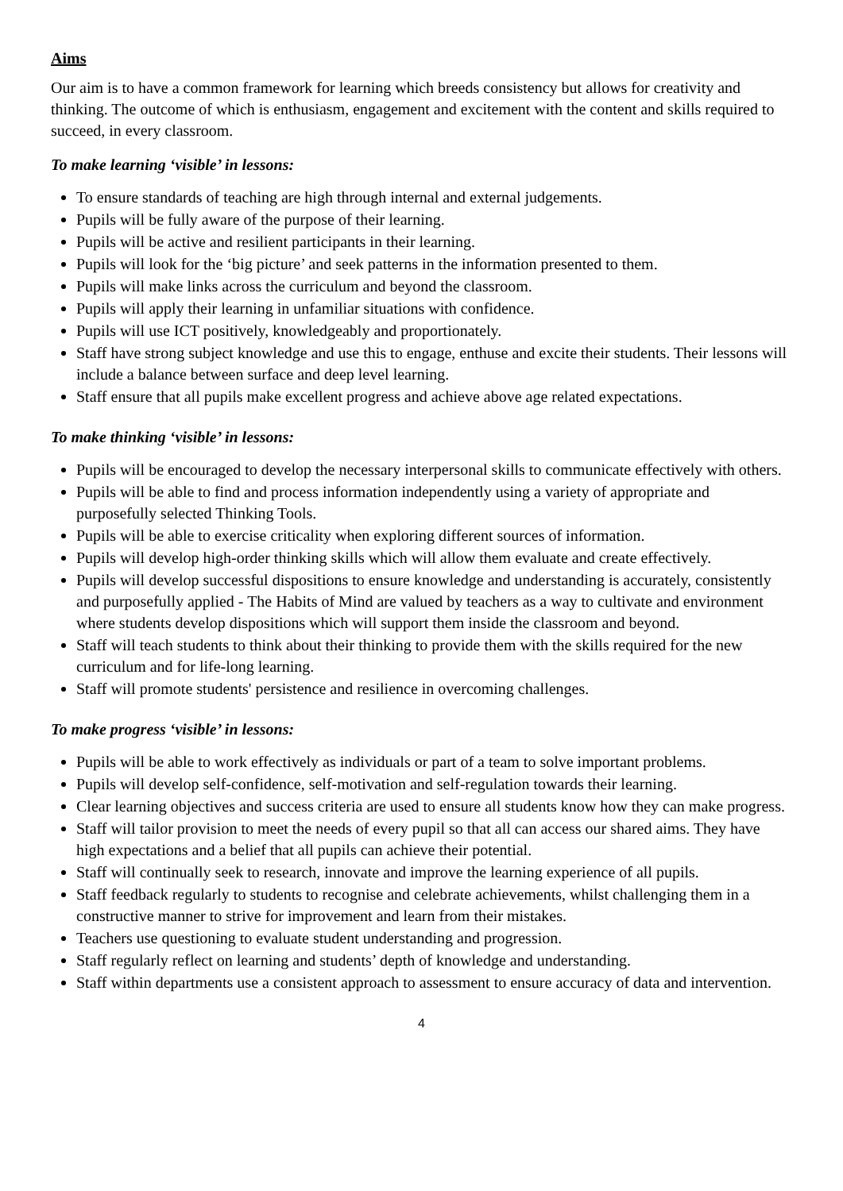Aims
Our aim is to have a common framework for learning which breeds consistency but allows for creativity and thinking. The outcome of which is enthusiasm, engagement and excitement with the content and skills required to succeed, in every classroom.
To make learning ‘visible’ in lessons:
To ensure standards of teaching are high through internal and external judgements.
Pupils will be fully aware of the purpose of their learning.
Pupils will be active and resilient participants in their learning.
Pupils will look for the ‘big picture’ and seek patterns in the information presented to them.
Pupils will make links across the curriculum and beyond the classroom.
Pupils will apply their learning in unfamiliar situations with confidence.
Pupils will use ICT positively, knowledgeably and proportionately.
Staff have strong subject knowledge and use this to engage, enthuse and excite their students. Their lessons will include a balance between surface and deep level learning.
Staff ensure that all pupils make excellent progress and achieve above age related expectations.
To make thinking ‘visible’ in lessons:
Pupils will be encouraged to develop the necessary interpersonal skills to communicate effectively with others.
Pupils will be able to find and process information independently using a variety of appropriate and purposefully selected Thinking Tools.
Pupils will be able to exercise criticality when exploring different sources of information.
Pupils will develop high-order thinking skills which will allow them evaluate and create effectively.
Pupils will develop successful dispositions to ensure knowledge and understanding is accurately, consistently and purposefully applied - The Habits of Mind are valued by teachers as a way to cultivate and environment where students develop dispositions which will support them inside the classroom and beyond.
Staff will teach students to think about their thinking to provide them with the skills required for the new curriculum and for life-long learning.
Staff will promote students' persistence and resilience in overcoming challenges.
To make progress ‘visible’ in lessons:
Pupils will be able to work effectively as individuals or part of a team to solve important problems.
Pupils will develop self-confidence, self-motivation and self-regulation towards their learning.
Clear learning objectives and success criteria are used to ensure all students know how they can make progress.
Staff will tailor provision to meet the needs of every pupil so that all can access our shared aims. They have high expectations and a belief that all pupils can achieve their potential.
Staff will continually seek to research, innovate and improve the learning experience of all pupils.
Staff feedback regularly to students to recognise and celebrate achievements, whilst challenging them in a constructive manner to strive for improvement and learn from their mistakes.
Teachers use questioning to evaluate student understanding and progression.
Staff regularly reflect on learning and students’ depth of knowledge and understanding.
Staff within departments use a consistent approach to assessment to ensure accuracy of data and intervention.
4